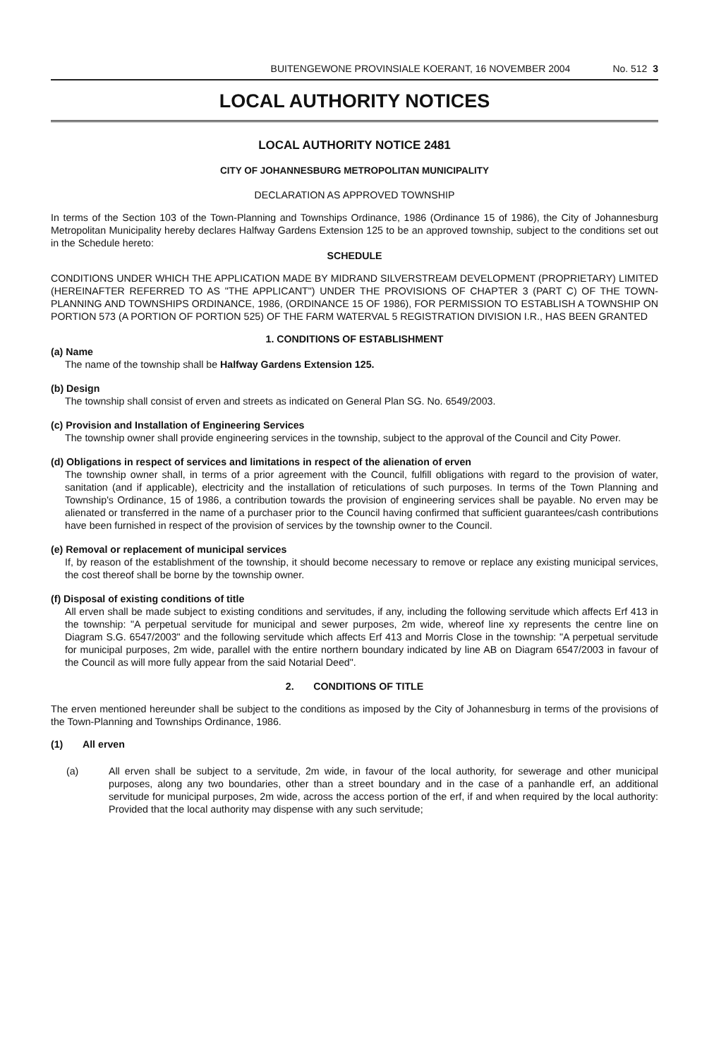BUITENGEWONE PROVINSIALE KOERANT, 16 NOVEMBER 2004 No. 512 3
LOCAL AUTHORITY NOTICES
LOCAL AUTHORITY NOTICE 2481
CITY OF JOHANNESBURG METROPOLITAN MUNICIPALITY
DECLARATION AS APPROVED TOWNSHIP
In terms of the Section 103 of the Town-Planning and Townships Ordinance, 1986 (Ordinance 15 of 1986), the City of Johannesburg Metropolitan Municipality hereby declares Halfway Gardens Extension 125 to be an approved township, subject to the conditions set out in the Schedule hereto:
SCHEDULE
CONDITIONS UNDER WHICH THE APPLICATION MADE BY MIDRAND SILVERSTREAM DEVELOPMENT (PROPRIETARY) LIMITED (HEREINAFTER REFERRED TO AS "THE APPLICANT") UNDER THE PROVISIONS OF CHAPTER 3 (PART C) OF THE TOWN-PLANNING AND TOWNSHIPS ORDINANCE, 1986, (ORDINANCE 15 OF 1986), FOR PERMISSION TO ESTABLISH A TOWNSHIP ON PORTION 573 (A PORTION OF PORTION 525) OF THE FARM WATERVAL 5 REGISTRATION DIVISION I.R., HAS BEEN GRANTED
1. CONDITIONS OF ESTABLISHMENT
(a) Name
The name of the township shall be Halfway Gardens Extension 125.
(b) Design
The township shall consist of erven and streets as indicated on General Plan SG. No. 6549/2003.
(c) Provision and Installation of Engineering Services
The township owner shall provide engineering services in the township, subject to the approval of the Council and City Power.
(d) Obligations in respect of services and limitations in respect of the alienation of erven
The township owner shall, in terms of a prior agreement with the Council, fulfill obligations with regard to the provision of water, sanitation (and if applicable), electricity and the installation of reticulations of such purposes. In terms of the Town Planning and Township's Ordinance, 15 of 1986, a contribution towards the provision of engineering services shall be payable. No erven may be alienated or transferred in the name of a purchaser prior to the Council having confirmed that sufficient guarantees/cash contributions have been furnished in respect of the provision of services by the township owner to the Council.
(e) Removal or replacement of municipal services
If, by reason of the establishment of the township, it should become necessary to remove or replace any existing municipal services, the cost thereof shall be borne by the township owner.
(f) Disposal of existing conditions of title
All erven shall be made subject to existing conditions and servitudes, if any, including the following servitude which affects Erf 413 in the township: "A perpetual servitude for municipal and sewer purposes, 2m wide, whereof line xy represents the centre line on Diagram S.G. 6547/2003" and the following servitude which affects Erf 413 and Morris Close in the township: "A perpetual servitude for municipal purposes, 2m wide, parallel with the entire northern boundary indicated by line AB on Diagram 6547/2003 in favour of the Council as will more fully appear from the said Notarial Deed".
2. CONDITIONS OF TITLE
The erven mentioned hereunder shall be subject to the conditions as imposed by the City of Johannesburg in terms of the provisions of the Town-Planning and Townships Ordinance, 1986.
(1) All erven
(a) All erven shall be subject to a servitude, 2m wide, in favour of the local authority, for sewerage and other municipal purposes, along any two boundaries, other than a street boundary and in the case of a panhandle erf, an additional servitude for municipal purposes, 2m wide, across the access portion of the erf, if and when required by the local authority: Provided that the local authority may dispense with any such servitude;